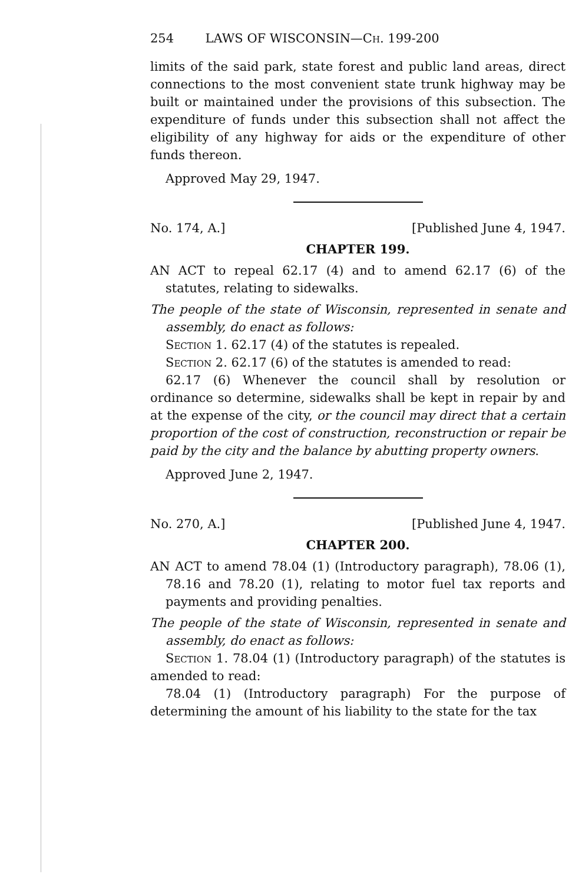254 LAWS OF WISCONSIN—Ch. 199-200
limits of the said park, state forest and public land areas, direct connections to the most convenient state trunk highway may be built or maintained under the provisions of this subsection. The expenditure of funds under this subsection shall not affect the eligibility of any highway for aids or the expenditure of other funds thereon.
Approved May 29, 1947.
No. 174, A.] [Published June 4, 1947.
CHAPTER 199.
AN ACT to repeal 62.17 (4) and to amend 62.17 (6) of the statutes, relating to sidewalks.
The people of the state of Wisconsin, represented in senate and assembly, do enact as follows:
Section 1. 62.17 (4) of the statutes is repealed.
Section 2. 62.17 (6) of the statutes is amended to read:
62.17 (6) Whenever the council shall by resolution or ordinance so determine, sidewalks shall be kept in repair by and at the expense of the city, or the council may direct that a certain proportion of the cost of construction, reconstruction or repair be paid by the city and the balance by abutting property owners.
Approved June 2, 1947.
No. 270, A.] [Published June 4, 1947.
CHAPTER 200.
AN ACT to amend 78.04 (1) (Introductory paragraph), 78.06 (1), 78.16 and 78.20 (1), relating to motor fuel tax reports and payments and providing penalties.
The people of the state of Wisconsin, represented in senate and assembly, do enact as follows:
Section 1. 78.04 (1) (Introductory paragraph) of the statutes is amended to read:
78.04 (1) (Introductory paragraph) For the purpose of determining the amount of his liability to the state for the tax